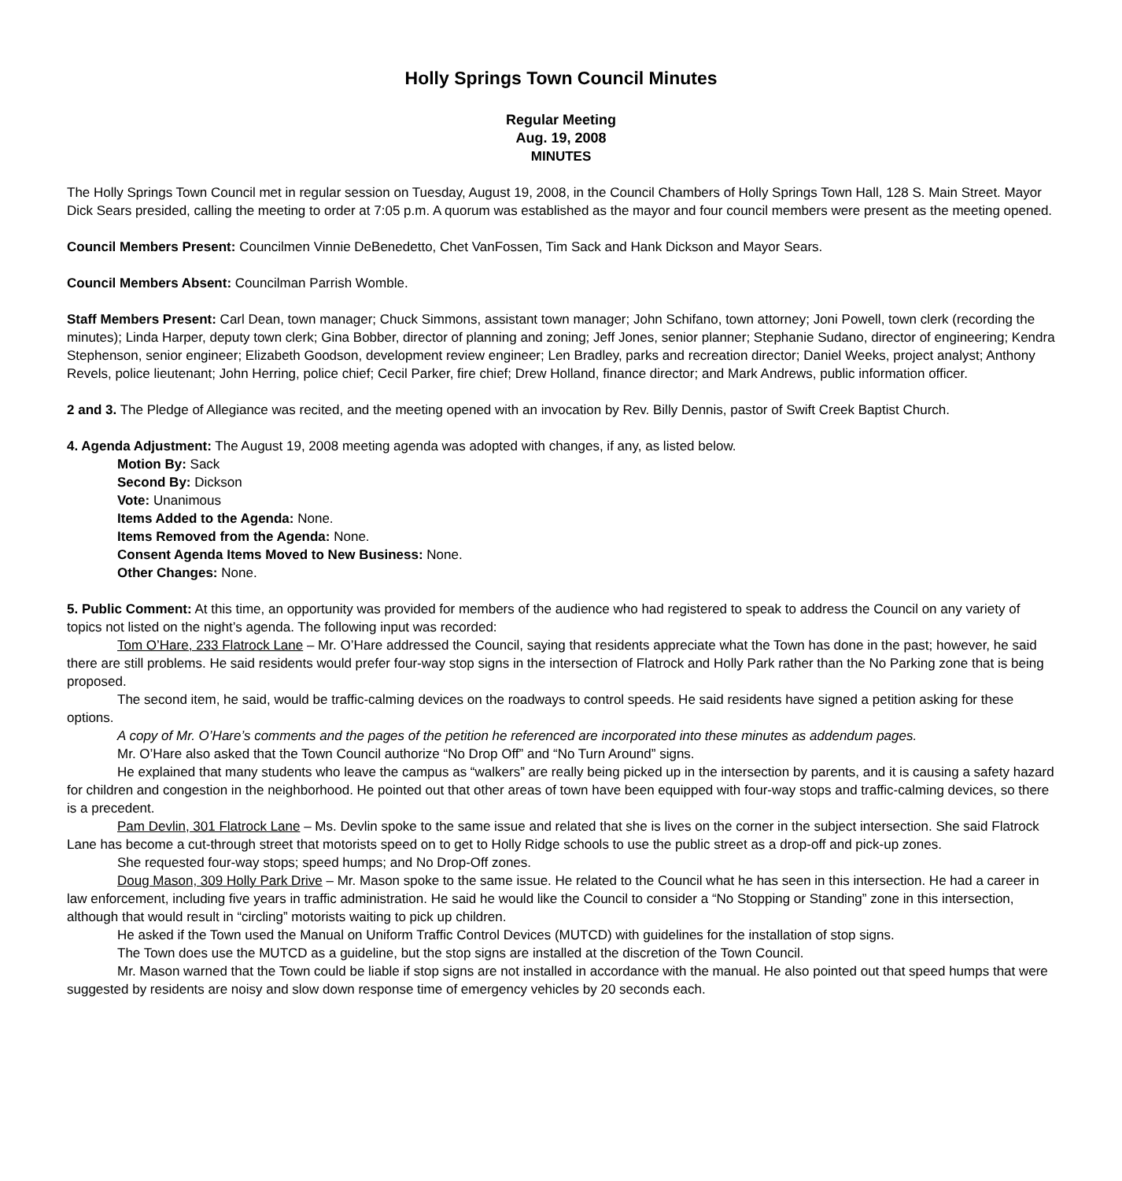Holly Springs Town Council Minutes
Regular Meeting
Aug. 19, 2008
MINUTES
The Holly Springs Town Council met in regular session on Tuesday, August 19, 2008, in the Council Chambers of Holly Springs Town Hall, 128 S. Main Street. Mayor Dick Sears presided, calling the meeting to order at 7:05 p.m. A quorum was established as the mayor and four council members were present as the meeting opened.
Council Members Present: Councilmen Vinnie DeBenedetto, Chet VanFossen, Tim Sack and Hank Dickson and Mayor Sears.
Council Members Absent: Councilman Parrish Womble.
Staff Members Present: Carl Dean, town manager; Chuck Simmons, assistant town manager; John Schifano, town attorney; Joni Powell, town clerk (recording the minutes); Linda Harper, deputy town clerk; Gina Bobber, director of planning and zoning; Jeff Jones, senior planner; Stephanie Sudano, director of engineering; Kendra Stephenson, senior engineer; Elizabeth Goodson, development review engineer; Len Bradley, parks and recreation director; Daniel Weeks, project analyst; Anthony Revels, police lieutenant; John Herring, police chief; Cecil Parker, fire chief; Drew Holland, finance director; and Mark Andrews, public information officer.
2 and 3. The Pledge of Allegiance was recited, and the meeting opened with an invocation by Rev. Billy Dennis, pastor of Swift Creek Baptist Church.
4. Agenda Adjustment: The August 19, 2008 meeting agenda was adopted with changes, if any, as listed below.
Motion By: Sack
Second By: Dickson
Vote: Unanimous
Items Added to the Agenda: None.
Items Removed from the Agenda: None.
Consent Agenda Items Moved to New Business: None.
Other Changes: None.
5. Public Comment: At this time, an opportunity was provided for members of the audience who had registered to speak to address the Council on any variety of topics not listed on the night’s agenda. The following input was recorded:
Tom O’Hare, 233 Flatrock Lane – Mr. O’Hare addressed the Council, saying that residents appreciate what the Town has done in the past; however, he said there are still problems. He said residents would prefer four-way stop signs in the intersection of Flatrock and Holly Park rather than the No Parking zone that is being proposed.
The second item, he said, would be traffic-calming devices on the roadways to control speeds. He said residents have signed a petition asking for these options.
A copy of Mr. O’Hare’s comments and the pages of the petition he referenced are incorporated into these minutes as addendum pages.
Mr. O’Hare also asked that the Town Council authorize “No Drop Off” and “No Turn Around” signs.
He explained that many students who leave the campus as “walkers” are really being picked up in the intersection by parents, and it is causing a safety hazard for children and congestion in the neighborhood. He pointed out that other areas of town have been equipped with four-way stops and traffic-calming devices, so there is a precedent.
Pam Devlin, 301 Flatrock Lane – Ms. Devlin spoke to the same issue and related that she is lives on the corner in the subject intersection. She said Flatrock Lane has become a cut-through street that motorists speed on to get to Holly Ridge schools to use the public street as a drop-off and pick-up zones.
She requested four-way stops; speed humps; and No Drop-Off zones.
Doug Mason, 309 Holly Park Drive – Mr. Mason spoke to the same issue. He related to the Council what he has seen in this intersection. He had a career in law enforcement, including five years in traffic administration. He said he would like the Council to consider a “No Stopping or Standing” zone in this intersection, although that would result in “circling” motorists waiting to pick up children.
He asked if the Town used the Manual on Uniform Traffic Control Devices (MUTCD) with guidelines for the installation of stop signs.
The Town does use the MUTCD as a guideline, but the stop signs are installed at the discretion of the Town Council.
Mr. Mason warned that the Town could be liable if stop signs are not installed in accordance with the manual. He also pointed out that speed humps that were suggested by residents are noisy and slow down response time of emergency vehicles by 20 seconds each.